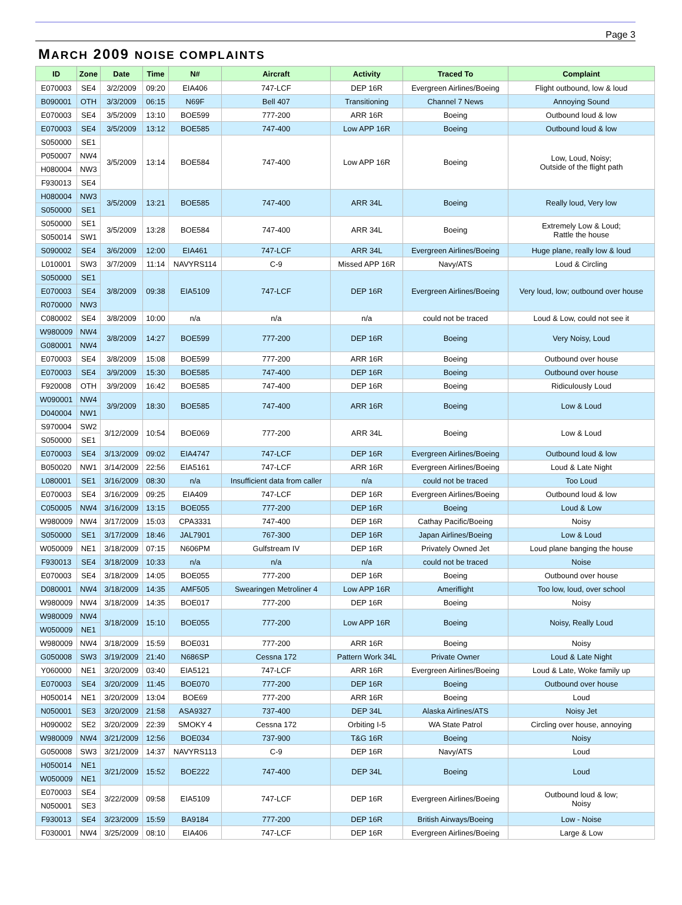Page 3
MARCH 2009 NOISE COMPLAINTS
| ID | Zone | Date | Time | N# | Aircraft | Activity | Traced To | Complaint |
| --- | --- | --- | --- | --- | --- | --- | --- | --- |
| E070003 | SE4 | 3/2/2009 | 09:20 | EIA406 | 747-LCF | DEP 16R | Evergreen Airlines/Boeing | Flight outbound, low & loud |
| B090001 | OTH | 3/3/2009 | 06:15 | N69F | Bell 407 | Transitioning | Channel 7 News | Annoying Sound |
| E070003 | SE4 | 3/5/2009 | 13:10 | BOE599 | 777-200 | ARR 16R | Boeing | Outbound loud & low |
| E070003 | SE4 | 3/5/2009 | 13:12 | BOE585 | 747-400 | Low APP 16R | Boeing | Outbound loud & low |
| S050000 | SE1 | 3/5/2009 | 13:14 | BOE584 | 747-400 | Low APP 16R | Boeing | Low, Loud, Noisy; Outside of the flight path |
| P050007 | NW4 | | | | | | | |
| H080004 | NW3 | | | | | | | |
| F930013 | SE4 | | | | | | | |
| H080004 | NW3 | 3/5/2009 | 13:21 | BOE585 | 747-400 | ARR 34L | Boeing | Really loud, Very low |
| S050000 | SE1 | | | | | | | |
| S050000 | SE1 | 3/5/2009 | 13:28 | BOE584 | 747-400 | ARR 34L | Boeing | Extremely Low & Loud; Rattle the house |
| S050014 | SW1 | | | | | | | |
| S090002 | SE4 | 3/6/2009 | 12:00 | EIA461 | 747-LCF | ARR 34L | Evergreen Airlines/Boeing | Huge plane, really low & loud |
| L010001 | SW3 | 3/7/2009 | 11:14 | NAVYRS114 | C-9 | Missed APP 16R | Navy/ATS | Loud & Circling |
| S050000 | SE1 | 3/8/2009 | 09:38 | EIA5109 | 747-LCF | DEP 16R | Evergreen Airlines/Boeing | Very loud, low; outbound over house |
| E070003 | SE4 | | | | | | | |
| R070000 | NW3 | | | | | | | |
| C080002 | SE4 | 3/8/2009 | 10:00 | n/a | n/a | n/a | could not be traced | Loud & Low, could not see it |
| W980009 | NW4 | 3/8/2009 | 14:27 | BOE599 | 777-200 | DEP 16R | Boeing | Very Noisy, Loud |
| G080001 | NW4 | | | | | | | |
| E070003 | SE4 | 3/8/2009 | 15:08 | BOE599 | 777-200 | ARR 16R | Boeing | Outbound over house |
| E070003 | SE4 | 3/9/2009 | 15:30 | BOE585 | 747-400 | DEP 16R | Boeing | Outbound over house |
| F920008 | OTH | 3/9/2009 | 16:42 | BOE585 | 747-400 | DEP 16R | Boeing | Ridiculously Loud |
| W090001 | NW4 | 3/9/2009 | 18:30 | BOE585 | 747-400 | ARR 16R | Boeing | Low & Loud |
| D040004 | NW1 | | | | | | | |
| S970004 | SW2 | 3/12/2009 | 10:54 | BOE069 | 777-200 | ARR 34L | Boeing | Low & Loud |
| S050000 | SE1 | | | | | | | |
| E070003 | SE4 | 3/13/2009 | 09:02 | EIA4747 | 747-LCF | DEP 16R | Evergreen Airlines/Boeing | Outbound loud & low |
| B050020 | NW1 | 3/14/2009 | 22:56 | EIA5161 | 747-LCF | ARR 16R | Evergreen Airlines/Boeing | Loud & Late Night |
| L080001 | SE1 | 3/16/2009 | 08:30 | n/a | Insufficient data from caller | n/a | could not be traced | Too Loud |
| E070003 | SE4 | 3/16/2009 | 09:25 | EIA409 | 747-LCF | DEP 16R | Evergreen Airlines/Boeing | Outbound loud & low |
| C050005 | NW4 | 3/16/2009 | 13:15 | BOE055 | 777-200 | DEP 16R | Boeing | Loud & Low |
| W980009 | NW4 | 3/17/2009 | 15:03 | CPA3331 | 747-400 | DEP 16R | Cathay Pacific/Boeing | Noisy |
| S050000 | SE1 | 3/17/2009 | 18:46 | JAL7901 | 767-300 | DEP 16R | Japan Airlines/Boeing | Low & Loud |
| W050009 | NE1 | 3/18/2009 | 07:15 | N606PM | Gulfstream IV | DEP 16R | Privately Owned Jet | Loud plane banging the house |
| F930013 | SE4 | 3/18/2009 | 10:33 | n/a | n/a | n/a | could not be traced | Noise |
| E070003 | SE4 | 3/18/2009 | 14:05 | BOE055 | 777-200 | DEP 16R | Boeing | Outbound over house |
| D080001 | NW4 | 3/18/2009 | 14:35 | AMF505 | Swearingen Metroliner 4 | Low APP 16R | Ameriflight | Too low, loud, over school |
| W980009 | NW4 | 3/18/2009 | 14:35 | BOE017 | 777-200 | DEP 16R | Boeing | Noisy |
| W980009 | NW4 | 3/18/2009 | 15:10 | BOE055 | 777-200 | Low APP 16R | Boeing | Noisy, Really Loud |
| W050009 | NE1 | | | | | | | |
| W980009 | NW4 | 3/18/2009 | 15:59 | BOE031 | 777-200 | ARR 16R | Boeing | Noisy |
| G050008 | SW3 | 3/19/2009 | 21:40 | N686SP | Cessna 172 | Pattern Work 34L | Private Owner | Loud & Late Night |
| Y060000 | NE1 | 3/20/2009 | 03:40 | EIA5121 | 747-LCF | ARR 16R | Evergreen Airlines/Boeing | Loud & Late, Woke family up |
| E070003 | SE4 | 3/20/2009 | 11:45 | BOE070 | 777-200 | DEP 16R | Boeing | Outbound over house |
| H050014 | NE1 | 3/20/2009 | 13:04 | BOE69 | 777-200 | ARR 16R | Boeing | Loud |
| N050001 | SE3 | 3/20/2009 | 21:58 | ASA9327 | 737-400 | DEP 34L | Alaska Airlines/ATS | Noisy Jet |
| H090002 | SE2 | 3/20/2009 | 22:39 | SMOKY 4 | Cessna 172 | Orbiting I-5 | WA State Patrol | Circling over house, annoying |
| W980009 | NW4 | 3/21/2009 | 12:56 | BOE034 | 737-900 | T&G 16R | Boeing | Noisy |
| G050008 | SW3 | 3/21/2009 | 14:37 | NAVYRS113 | C-9 | DEP 16R | Navy/ATS | Loud |
| H050014 | NE1 | 3/21/2009 | 15:52 | BOE222 | 747-400 | DEP 34L | Boeing | Loud |
| W050009 | NE1 | | | | | | | |
| E070003 | SE4 | 3/22/2009 | 09:58 | EIA5109 | 747-LCF | DEP 16R | Evergreen Airlines/Boeing | Outbound loud & low; Noisy |
| N050001 | SE3 | | | | | | | |
| F930013 | SE4 | 3/23/2009 | 15:59 | BA9184 | 777-200 | DEP 16R | British Airways/Boeing | Low - Noise |
| F030001 | NW4 | 3/25/2009 | 08:10 | EIA406 | 747-LCF | DEP 16R | Evergreen Airlines/Boeing | Large & Low |